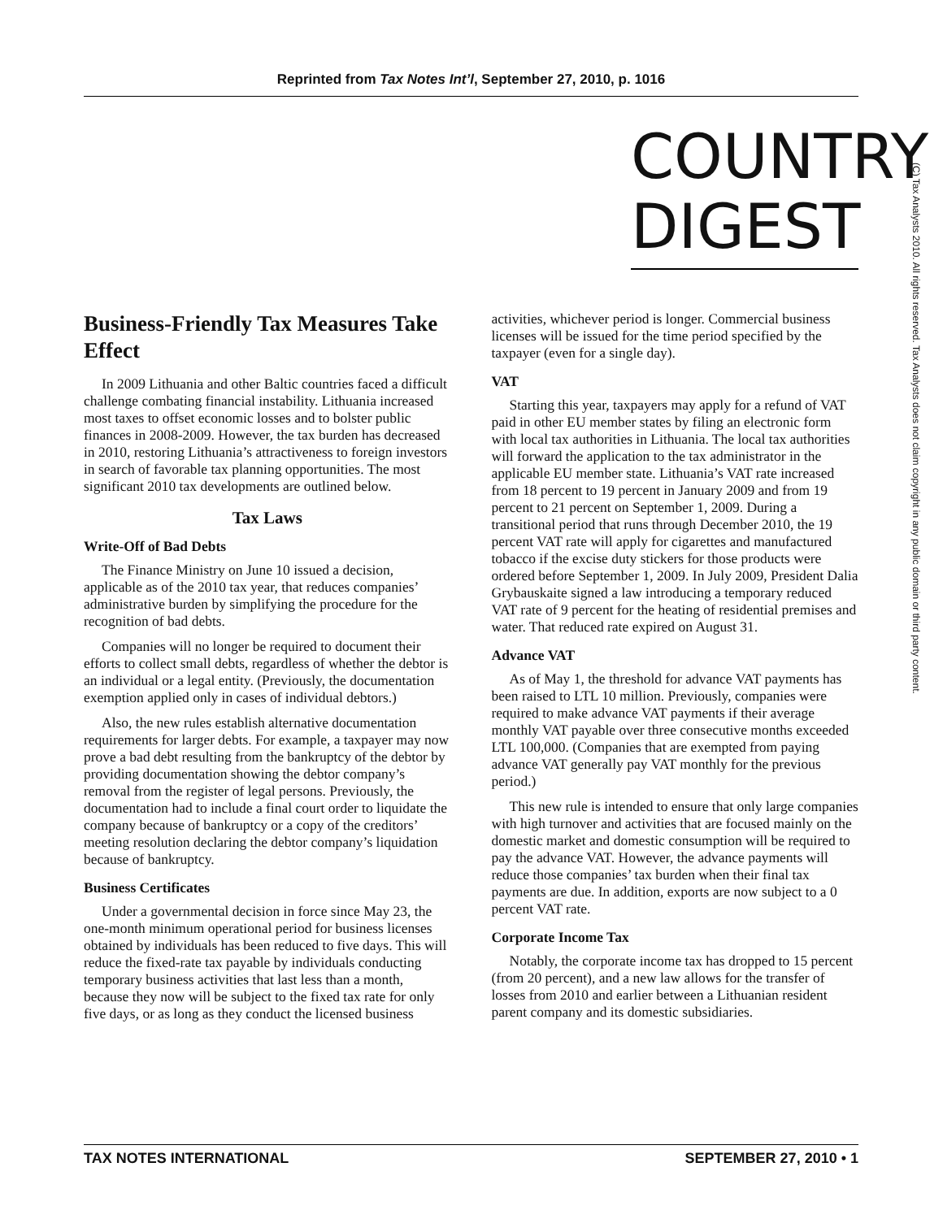Reprinted from Tax Notes Int’l, September 27, 2010, p. 1016
COUNTRY DIGEST
(C) Tax Analysts 2010. All rights reserved. Tax Analysts does not claim copyright in any public domain or third party content.
Business-Friendly Tax Measures Take Effect
In 2009 Lithuania and other Baltic countries faced a difficult challenge combating financial instability. Lithuania increased most taxes to offset economic losses and to bolster public finances in 2008-2009. However, the tax burden has decreased in 2010, restoring Lithuania’s attractiveness to foreign investors in search of favorable tax planning opportunities. The most significant 2010 tax developments are outlined below.
Tax Laws
Write-Off of Bad Debts
The Finance Ministry on June 10 issued a decision, applicable as of the 2010 tax year, that reduces companies’ administrative burden by simplifying the procedure for the recognition of bad debts.
Companies will no longer be required to document their efforts to collect small debts, regardless of whether the debtor is an individual or a legal entity. (Previously, the documentation exemption applied only in cases of individual debtors.)
Also, the new rules establish alternative documentation requirements for larger debts. For example, a taxpayer may now prove a bad debt resulting from the bankruptcy of the debtor by providing documentation showing the debtor company’s removal from the register of legal persons. Previously, the documentation had to include a final court order to liquidate the company because of bankruptcy or a copy of the creditors’ meeting resolution declaring the debtor company’s liquidation because of bankruptcy.
Business Certificates
Under a governmental decision in force since May 23, the one-month minimum operational period for business licenses obtained by individuals has been reduced to five days. This will reduce the fixed-rate tax payable by individuals conducting temporary business activities that last less than a month, because they now will be subject to the fixed tax rate for only five days, or as long as they conduct the licensed business activities, whichever period is longer. Commercial business licenses will be issued for the time period specified by the taxpayer (even for a single day).
VAT
Starting this year, taxpayers may apply for a refund of VAT paid in other EU member states by filing an electronic form with local tax authorities in Lithuania. The local tax authorities will forward the application to the tax administrator in the applicable EU member state. Lithuania’s VAT rate increased from 18 percent to 19 percent in January 2009 and from 19 percent to 21 percent on September 1, 2009. During a transitional period that runs through December 2010, the 19 percent VAT rate will apply for cigarettes and manufactured tobacco if the excise duty stickers for those products were ordered before September 1, 2009. In July 2009, President Dalia Grybauskaite signed a law introducing a temporary reduced VAT rate of 9 percent for the heating of residential premises and water. That reduced rate expired on August 31.
Advance VAT
As of May 1, the threshold for advance VAT payments has been raised to LTL 10 million. Previously, companies were required to make advance VAT payments if their average monthly VAT payable over three consecutive months exceeded LTL 100,000. (Companies that are exempted from paying advance VAT generally pay VAT monthly for the previous period.)
This new rule is intended to ensure that only large companies with high turnover and activities that are focused mainly on the domestic market and domestic consumption will be required to pay the advance VAT. However, the advance payments will reduce those companies’ tax burden when their final tax payments are due. In addition, exports are now subject to a 0 percent VAT rate.
Corporate Income Tax
Notably, the corporate income tax has dropped to 15 percent (from 20 percent), and a new law allows for the transfer of losses from 2010 and earlier between a Lithuanian resident parent company and its domestic subsidiaries.
TAX NOTES INTERNATIONAL SEPTEMBER 27, 2010 • 1